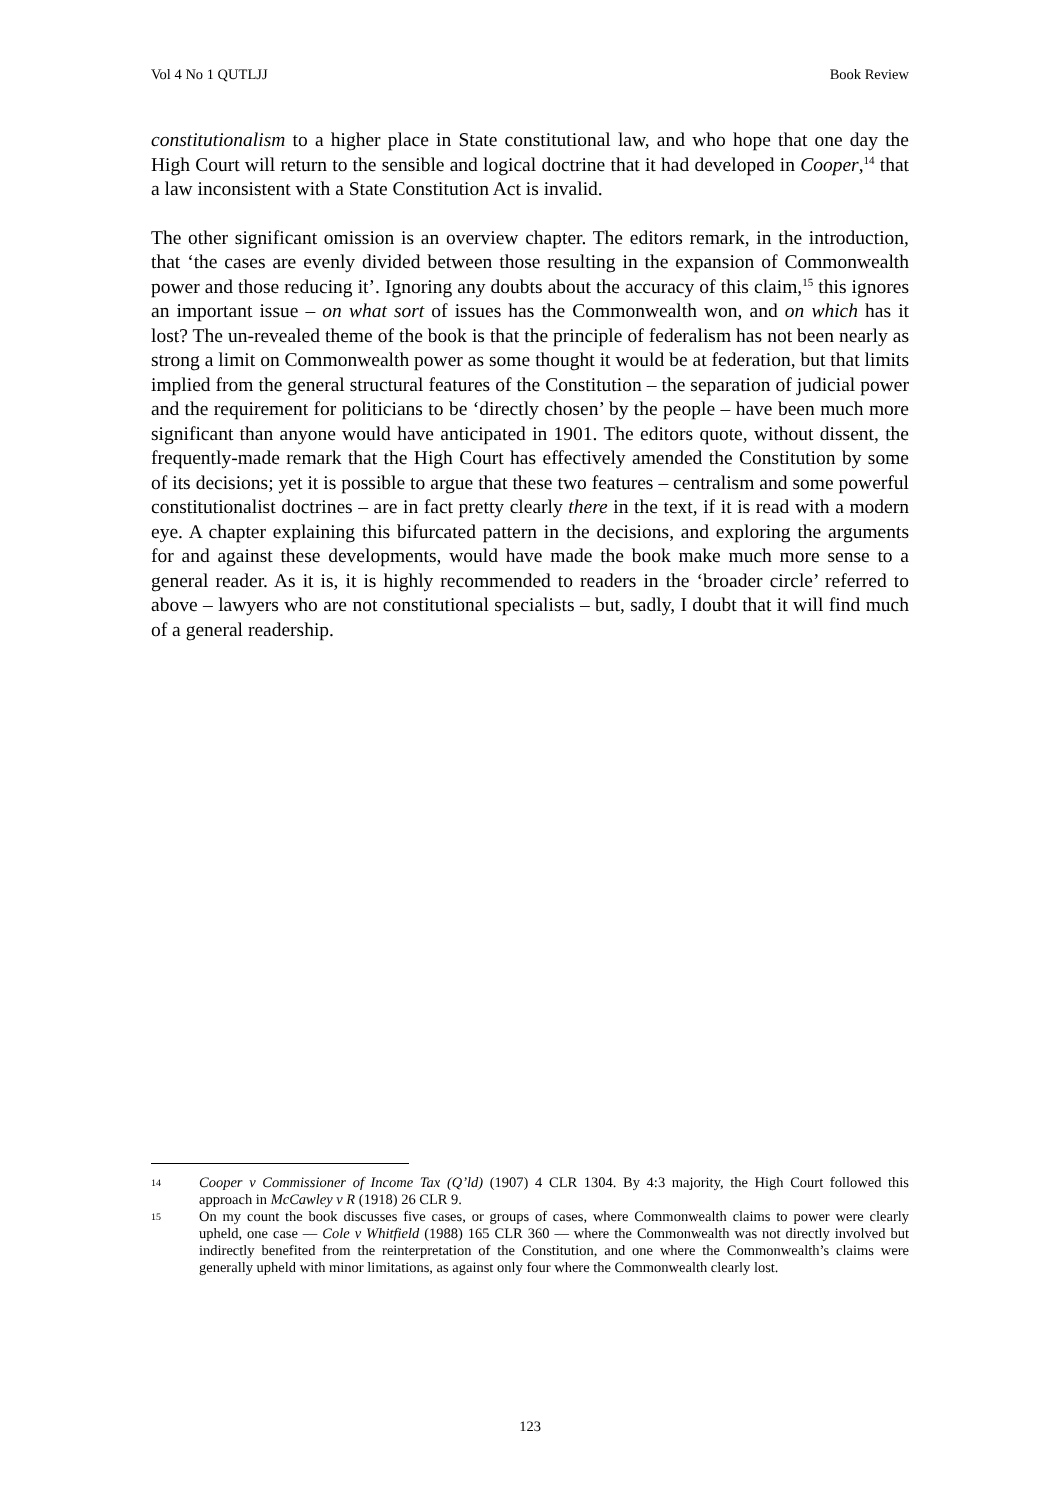Vol 4 No 1 QUTLJJ Book Review
constitutionalism to a higher place in State constitutional law, and who hope that one day the High Court will return to the sensible and logical doctrine that it had developed in Cooper,<sup>14</sup> that a law inconsistent with a State Constitution Act is invalid.
The other significant omission is an overview chapter. The editors remark, in the introduction, that ‘the cases are evenly divided between those resulting in the expansion of Commonwealth power and those reducing it’. Ignoring any doubts about the accuracy of this claim,<sup>15</sup> this ignores an important issue – on what sort of issues has the Commonwealth won, and on which has it lost? The un-revealed theme of the book is that the principle of federalism has not been nearly as strong a limit on Commonwealth power as some thought it would be at federation, but that limits implied from the general structural features of the Constitution – the separation of judicial power and the requirement for politicians to be ‘directly chosen’ by the people – have been much more significant than anyone would have anticipated in 1901. The editors quote, without dissent, the frequently-made remark that the High Court has effectively amended the Constitution by some of its decisions; yet it is possible to argue that these two features – centralism and some powerful constitutionalist doctrines – are in fact pretty clearly there in the text, if it is read with a modern eye. A chapter explaining this bifurcated pattern in the decisions, and exploring the arguments for and against these developments, would have made the book make much more sense to a general reader. As it is, it is highly recommended to readers in the ‘broader circle’ referred to above – lawyers who are not constitutional specialists – but, sadly, I doubt that it will find much of a general readership.
14 Cooper v Commissioner of Income Tax (Q’ld) (1907) 4 CLR 1304. By 4:3 majority, the High Court followed this approach in McCawley v R (1918) 26 CLR 9.
15 On my count the book discusses five cases, or groups of cases, where Commonwealth claims to power were clearly upheld, one case — Cole v Whitfield (1988) 165 CLR 360 — where the Commonwealth was not directly involved but indirectly benefited from the reinterpretation of the Constitution, and one where the Commonwealth’s claims were generally upheld with minor limitations, as against only four where the Commonwealth clearly lost.
123